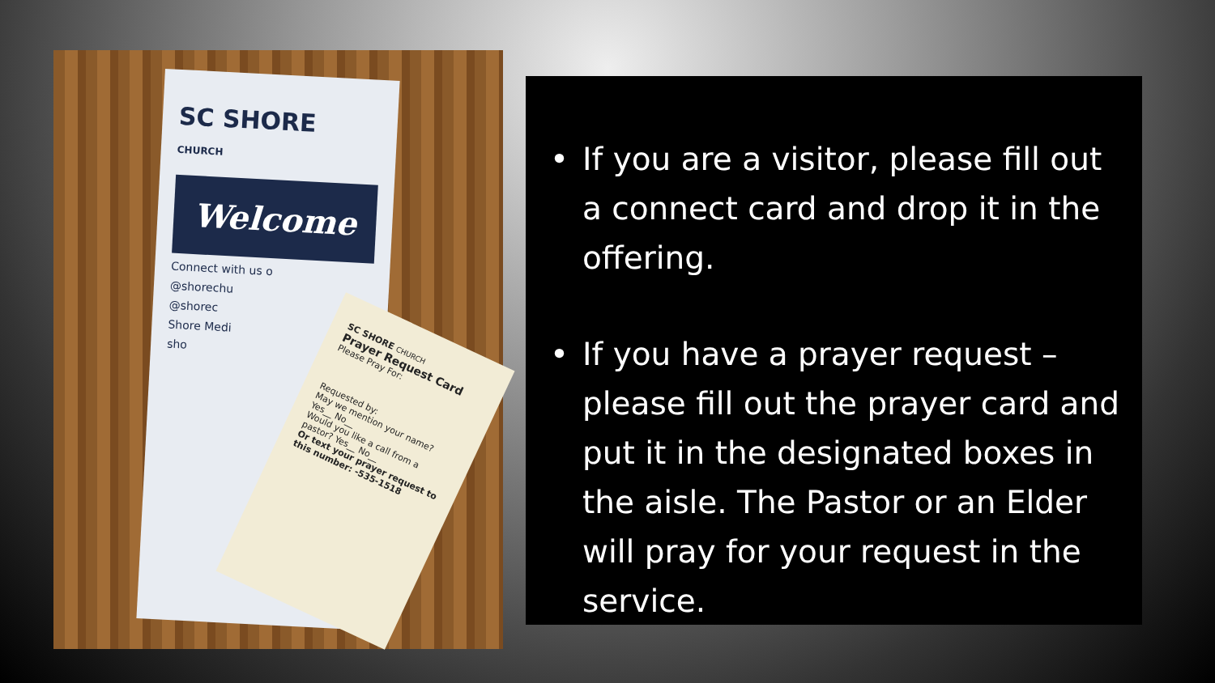SC SHORE
CHURCH
Welcome
Connect with us o
@shorechu
@shorec
Shore Medi
sho
SC SHORE CHURCH
Prayer Request Card
Please Pray For:
Requested by:
May we mention your name? Yes__ No__
Would you like a call from a pastor? Yes__ No__
Or text your prayer request to this number: -535-1518
• If you are a visitor, please fill out a connect card and drop it in the offering.
• If you have a prayer request – please fill out the prayer card and put it in the designated boxes in the aisle. The Pastor or an Elder will pray for your request in the service.